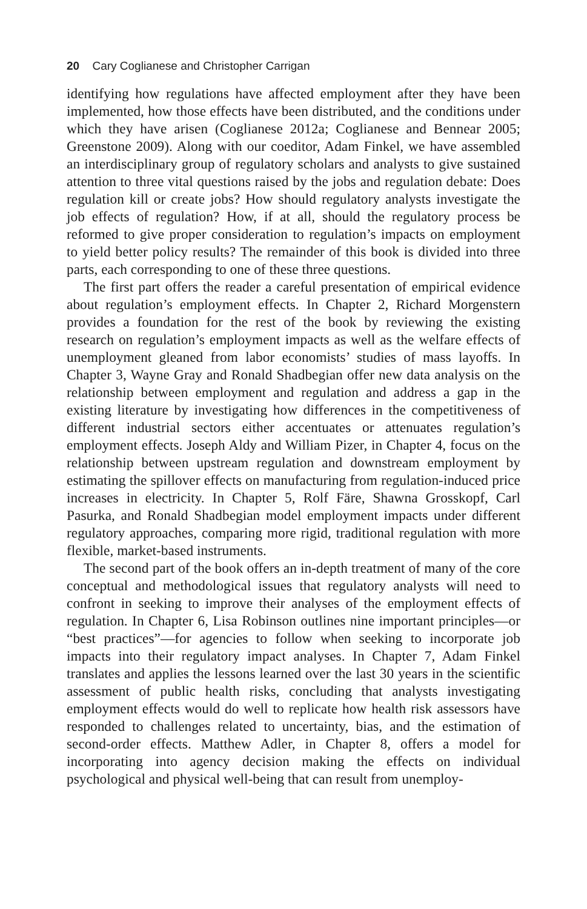20 Cary Coglianese and Christopher Carrigan
identifying how regulations have affected employment after they have been implemented, how those effects have been distributed, and the conditions under which they have arisen (Coglianese 2012a; Coglianese and Bennear 2005; Greenstone 2009). Along with our coeditor, Adam Finkel, we have assembled an interdisciplinary group of regulatory scholars and analysts to give sustained attention to three vital questions raised by the jobs and regulation debate: Does regulation kill or create jobs? How should regulatory analysts investigate the job effects of regulation? How, if at all, should the regulatory process be reformed to give proper consideration to regulation’s impacts on employment to yield better policy results? The remainder of this book is divided into three parts, each corresponding to one of these three questions.
The first part offers the reader a careful presentation of empirical evidence about regulation’s employment effects. In Chapter 2, Richard Morgenstern provides a foundation for the rest of the book by reviewing the existing research on regulation’s employment impacts as well as the welfare effects of unemployment gleaned from labor economists’ studies of mass layoffs. In Chapter 3, Wayne Gray and Ronald Shadbegian offer new data analysis on the relationship between employment and regulation and address a gap in the existing literature by investigating how differences in the competitiveness of different industrial sectors either accentuates or attenuates regulation’s employment effects. Joseph Aldy and William Pizer, in Chapter 4, focus on the relationship between upstream regulation and downstream employment by estimating the spillover effects on manufacturing from regulation-induced price increases in electricity. In Chapter 5, Rolf Färe, Shawna Grosskopf, Carl Pasurka, and Ronald Shadbegian model employment impacts under different regulatory approaches, comparing more rigid, traditional regulation with more flexible, market-based instruments.
The second part of the book offers an in-depth treatment of many of the core conceptual and methodological issues that regulatory analysts will need to confront in seeking to improve their analyses of the employment effects of regulation. In Chapter 6, Lisa Robinson outlines nine important principles—or “best practices”—for agencies to follow when seeking to incorporate job impacts into their regulatory impact analyses. In Chapter 7, Adam Finkel translates and applies the lessons learned over the last 30 years in the scientific assessment of public health risks, concluding that analysts investigating employment effects would do well to replicate how health risk assessors have responded to challenges related to uncertainty, bias, and the estimation of second-order effects. Matthew Adler, in Chapter 8, offers a model for incorporating into agency decision making the effects on individual psychological and physical well-being that can result from unemploy-